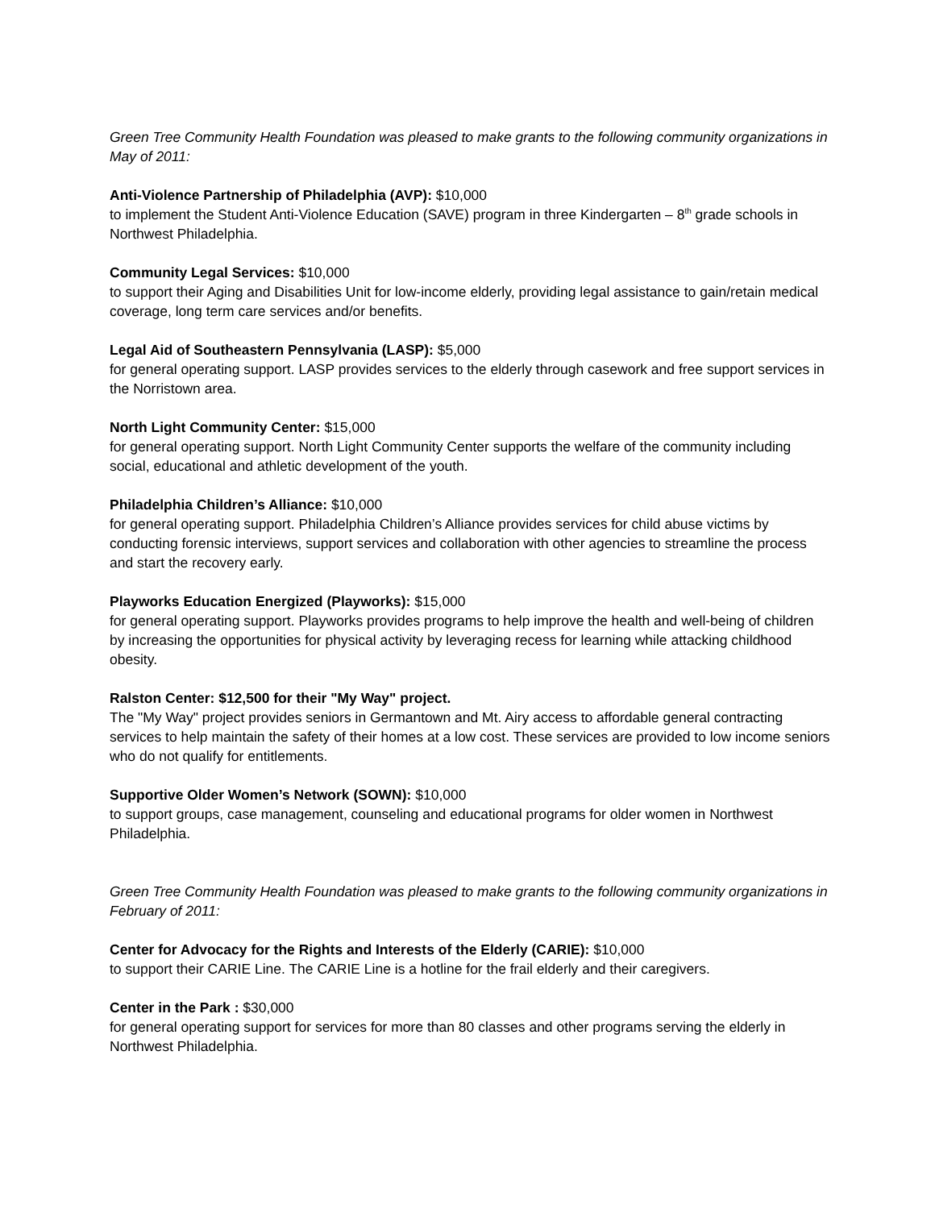Green Tree Community Health Foundation was pleased to make grants to the following community organizations in May of 2011:
Anti-Violence Partnership of Philadelphia (AVP): $10,000
to implement the Student Anti-Violence Education (SAVE) program in three Kindergarten – 8<sup>th</sup> grade schools in Northwest Philadelphia.
Community Legal Services: $10,000
to support their Aging and Disabilities Unit for low-income elderly, providing legal assistance to gain/retain medical coverage, long term care services and/or benefits.
Legal Aid of Southeastern Pennsylvania (LASP): $5,000
for general operating support. LASP provides services to the elderly through casework and free support services in the Norristown area.
North Light Community Center: $15,000
for general operating support. North Light Community Center supports the welfare of the community including social, educational and athletic development of the youth.
Philadelphia Children’s Alliance: $10,000
for general operating support. Philadelphia Children’s Alliance provides services for child abuse victims by conducting forensic interviews, support services and collaboration with other agencies to streamline the process and start the recovery early.
Playworks Education Energized (Playworks): $15,000
for general operating support. Playworks provides programs to help improve the health and well-being of children by increasing the opportunities for physical activity by leveraging recess for learning while attacking childhood obesity.
Ralston Center: $12,500 for their "My Way" project.
The "My Way" project provides seniors in Germantown and Mt. Airy access to affordable general contracting services to help maintain the safety of their homes at a low cost. These services are provided to low income seniors who do not qualify for entitlements.
Supportive Older Women’s Network (SOWN): $10,000
to support groups, case management, counseling and educational programs for older women in Northwest Philadelphia.
Green Tree Community Health Foundation was pleased to make grants to the following community organizations in February of 2011:
Center for Advocacy for the Rights and Interests of the Elderly (CARIE): $10,000
to support their CARIE Line. The CARIE Line is a hotline for the frail elderly and their caregivers.
Center in the Park : $30,000
for general operating support for services for more than 80 classes and other programs serving the elderly in Northwest Philadelphia.